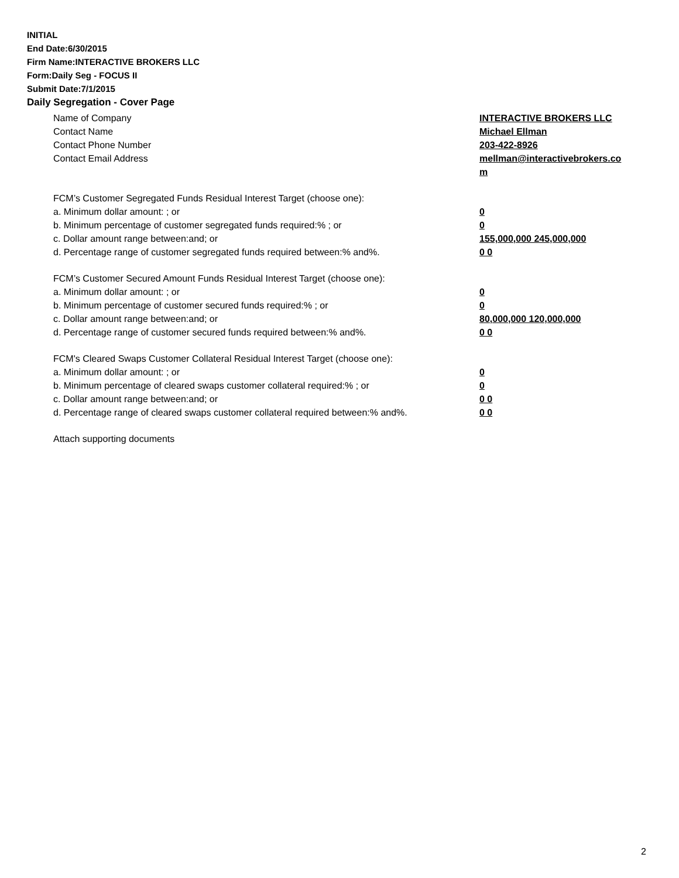INITIAL
End Date:6/30/2015
Firm Name:INTERACTIVE BROKERS LLC
Form:Daily Seg - FOCUS II
Submit Date:7/1/2015
Daily Segregation - Cover Page
Name of Company INTERACTIVE BROKERS LLC
Contact Name Michael Ellman
Contact Phone Number 203-422-8926
Contact Email Address mellman@interactivebrokers.co
m
FCM’s Customer Segregated Funds Residual Interest Target (choose one):
a. Minimum dollar amount: ; or 0
b. Minimum percentage of customer segregated funds required:% ; or 0
c. Dollar amount range between:and; or 155,000,000 245,000,000
d. Percentage range of customer segregated funds required between:% and%. 0 0
FCM’s Customer Secured Amount Funds Residual Interest Target (choose one):
a. Minimum dollar amount: ; or 0
b. Minimum percentage of customer secured funds required:% ; or 0
c. Dollar amount range between:and; or 80,000,000 120,000,000
d. Percentage range of customer secured funds required between:% and%. 0 0
FCM's Cleared Swaps Customer Collateral Residual Interest Target (choose one):
a. Minimum dollar amount: ; or 0
b. Minimum percentage of cleared swaps customer collateral required:% ; or 0
c. Dollar amount range between:and; or 0 0
d. Percentage range of cleared swaps customer collateral required between:% and%.
0 0
Attach supporting documents
2